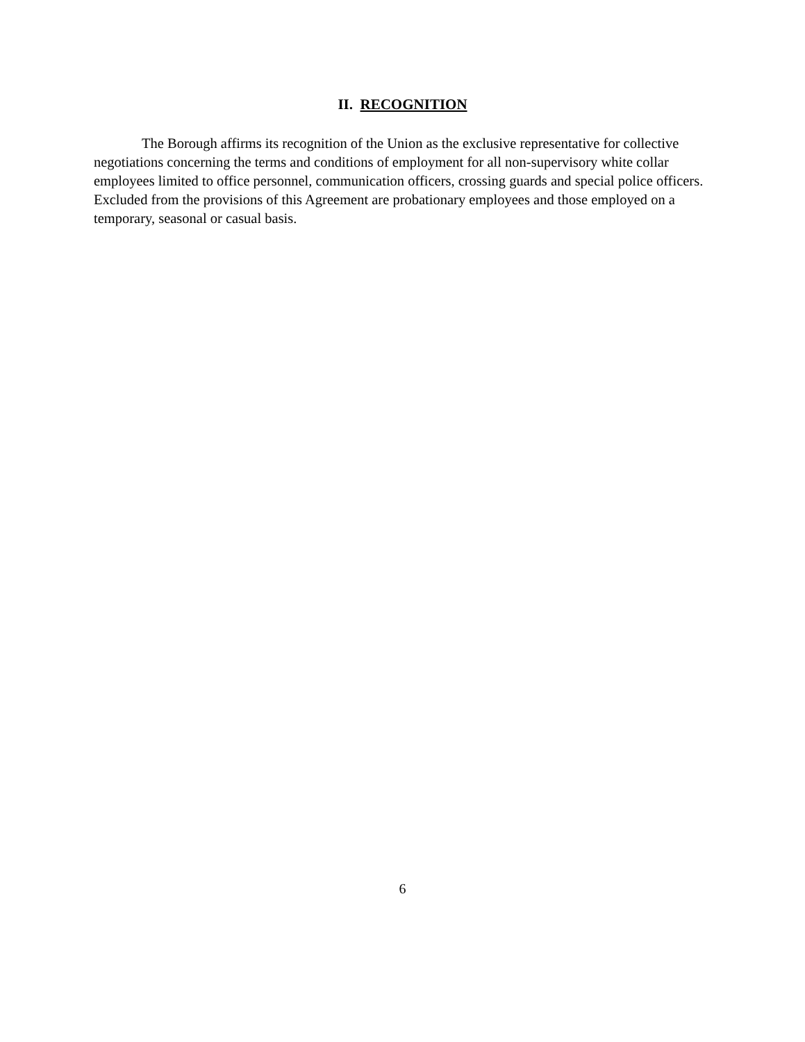II. RECOGNITION
The Borough affirms its recognition of the Union as the exclusive representative for collective negotiations concerning the terms and conditions of employment for all non-supervisory white collar employees limited to office personnel, communication officers, crossing guards and special police officers. Excluded from the provisions of this Agreement are probationary employees and those employed on a temporary, seasonal or casual basis.
6